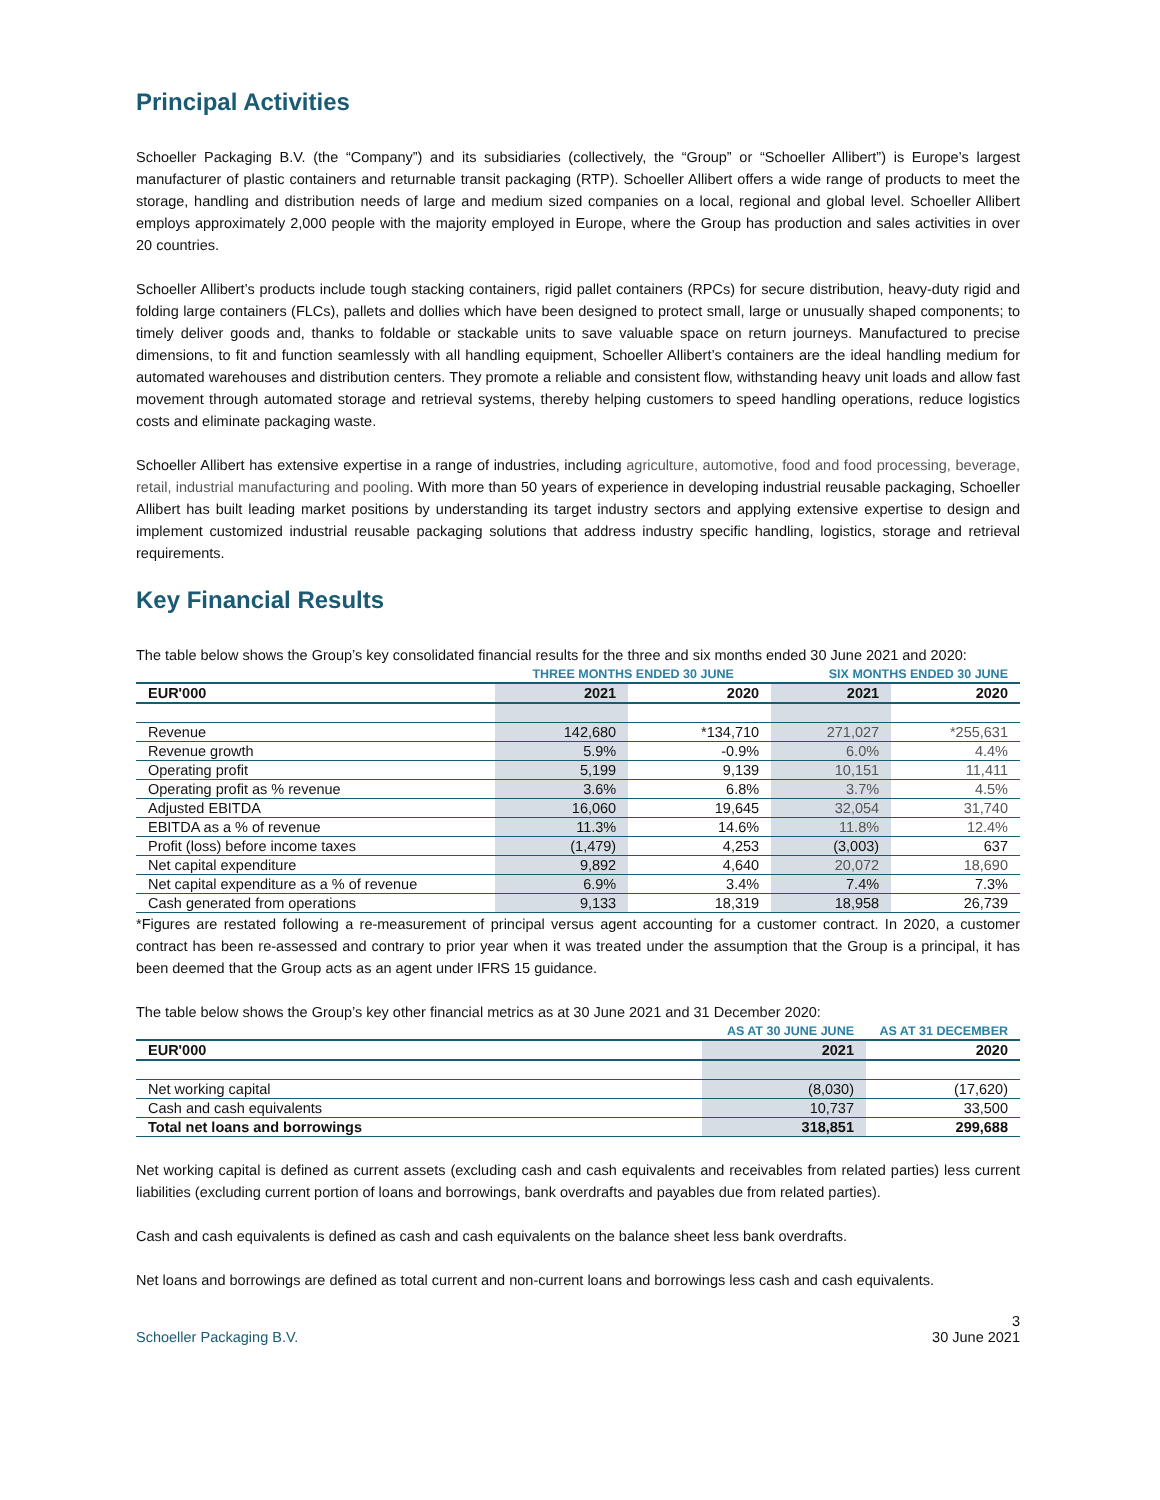Principal Activities
Schoeller Packaging B.V. (the “Company”) and its subsidiaries (collectively, the “Group” or “Schoeller Allibert”) is Europe’s largest manufacturer of plastic containers and returnable transit packaging (RTP). Schoeller Allibert offers a wide range of products to meet the storage, handling and distribution needs of large and medium sized companies on a local, regional and global level. Schoeller Allibert employs approximately 2,000 people with the majority employed in Europe, where the Group has production and sales activities in over 20 countries.
Schoeller Allibert’s products include tough stacking containers, rigid pallet containers (RPCs) for secure distribution, heavy-duty rigid and folding large containers (FLCs), pallets and dollies which have been designed to protect small, large or unusually shaped components; to timely deliver goods and, thanks to foldable or stackable units to save valuable space on return journeys. Manufactured to precise dimensions, to fit and function seamlessly with all handling equipment, Schoeller Allibert’s containers are the ideal handling medium for automated warehouses and distribution centers. They promote a reliable and consistent flow, withstanding heavy unit loads and allow fast movement through automated storage and retrieval systems, thereby helping customers to speed handling operations, reduce logistics costs and eliminate packaging waste.
Schoeller Allibert has extensive expertise in a range of industries, including agriculture, automotive, food and food processing, beverage, retail, industrial manufacturing and pooling. With more than 50 years of experience in developing industrial reusable packaging, Schoeller Allibert has built leading market positions by understanding its target industry sectors and applying extensive expertise to design and implement customized industrial reusable packaging solutions that address industry specific handling, logistics, storage and retrieval requirements.
Key Financial Results
The table below shows the Group’s key consolidated financial results for the three and six months ended 30 June 2021 and 2020:
| | THREE MONTHS ENDED 30 JUNE | | SIX MONTHS ENDED 30 JUNE | |
| --- | --- | --- | --- | --- |
| EUR'000 | 2021 | 2020 | 2021 | 2020 |
| Revenue | 142,680 | *134,710 | 271,027 | *255,631 |
| Revenue growth | 5.9% | -0.9% | 6.0% | 4.4% |
| Operating profit | 5,199 | 9,139 | 10,151 | 11,411 |
| Operating profit as % revenue | 3.6% | 6.8% | 3.7% | 4.5% |
| Adjusted EBITDA | 16,060 | 19,645 | 32,054 | 31,740 |
| EBITDA as a % of revenue | 11.3% | 14.6% | 11.8% | 12.4% |
| Profit (loss) before income taxes | (1,479) | 4,253 | (3,003) | 637 |
| Net capital expenditure | 9,892 | 4,640 | 20,072 | 18,690 |
| Net capital expenditure as a % of revenue | 6.9% | 3.4% | 7.4% | 7.3% |
| Cash generated from operations | 9,133 | 18,319 | 18,958 | 26,739 |
*Figures are restated following a re-measurement of principal versus agent accounting for a customer contract. In 2020, a customer contract has been re-assessed and contrary to prior year when it was treated under the assumption that the Group is a principal, it has been deemed that the Group acts as an agent under IFRS 15 guidance.
The table below shows the Group’s key other financial metrics as at 30 June 2021 and 31 December 2020:
| | AS AT 30 JUNE JUNE | AS AT 31 DECEMBER |
| --- | --- | --- |
| EUR'000 | 2021 | 2020 |
| Net working capital | (8,030) | (17,620) |
| Cash and cash equivalents | 10,737 | 33,500 |
| Total net loans and borrowings | 318,851 | 299,688 |
Net working capital is defined as current assets (excluding cash and cash equivalents and receivables from related parties) less current liabilities (excluding current portion of loans and borrowings, bank overdrafts and payables due from related parties).
Cash and cash equivalents is defined as cash and cash equivalents on the balance sheet less bank overdrafts.
Net loans and borrowings are defined as total current and non-current loans and borrowings less cash and cash equivalents.
3
Schoeller Packaging B.V. 30 June 2021